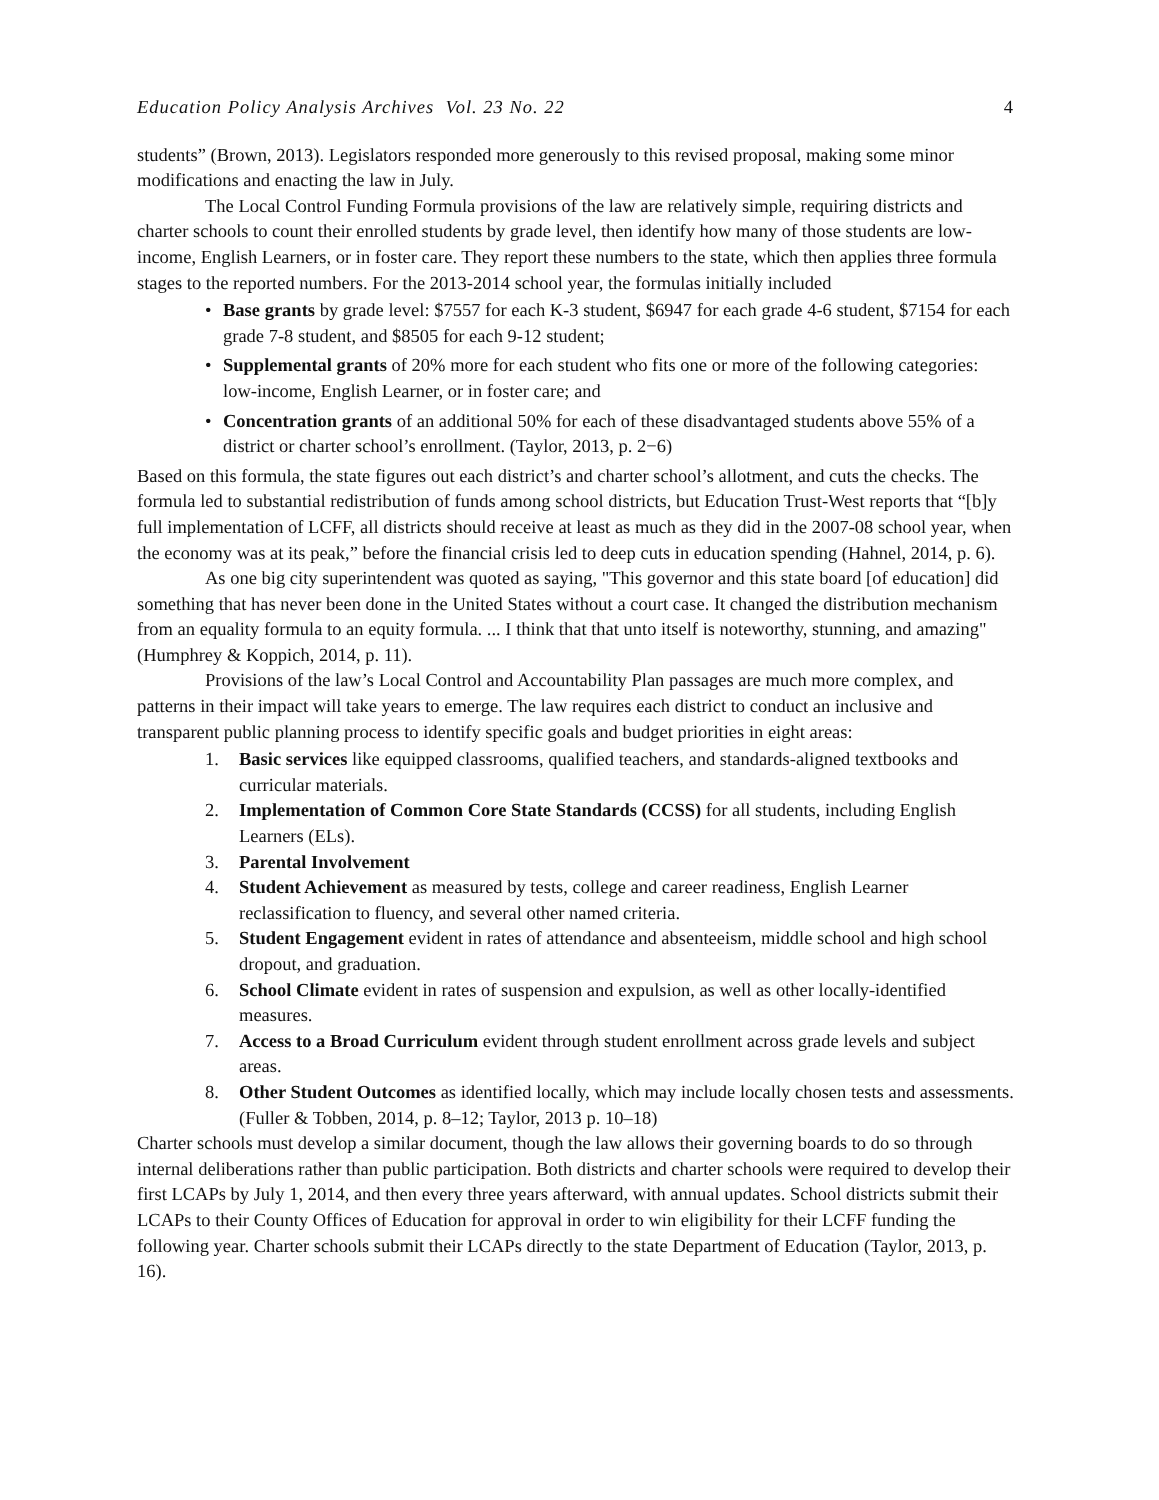Education Policy Analysis Archives Vol. 23 No. 22 4
students” (Brown, 2013). Legislators responded more generously to this revised proposal, making some minor modifications and enacting the law in July.
The Local Control Funding Formula provisions of the law are relatively simple, requiring districts and charter schools to count their enrolled students by grade level, then identify how many of those students are low-income, English Learners, or in foster care. They report these numbers to the state, which then applies three formula stages to the reported numbers. For the 2013-2014 school year, the formulas initially included
• Base grants by grade level: $7557 for each K-3 student, $6947 for each grade 4-6 student, $7154 for each grade 7-8 student, and $8505 for each 9-12 student;
• Supplemental grants of 20% more for each student who fits one or more of the following categories: low-income, English Learner, or in foster care; and
• Concentration grants of an additional 50% for each of these disadvantaged students above 55% of a district or charter school’s enrollment. (Taylor, 2013, p. 2−6)
Based on this formula, the state figures out each district’s and charter school’s allotment, and cuts the checks. The formula led to substantial redistribution of funds among school districts, but Education Trust-West reports that “[b]y full implementation of LCFF, all districts should receive at least as much as they did in the 2007-08 school year, when the economy was at its peak,” before the financial crisis led to deep cuts in education spending (Hahnel, 2014, p. 6).
As one big city superintendent was quoted as saying, "This governor and this state board [of education] did something that has never been done in the United States without a court case. It changed the distribution mechanism from an equality formula to an equity formula. ... I think that that unto itself is noteworthy, stunning, and amazing" (Humphrey & Koppich, 2014, p. 11).
Provisions of the law’s Local Control and Accountability Plan passages are much more complex, and patterns in their impact will take years to emerge. The law requires each district to conduct an inclusive and transparent public planning process to identify specific goals and budget priorities in eight areas:
1. Basic services like equipped classrooms, qualified teachers, and standards-aligned textbooks and curricular materials.
2. Implementation of Common Core State Standards (CCSS) for all students, including English Learners (ELs).
3. Parental Involvement
4. Student Achievement as measured by tests, college and career readiness, English Learner reclassification to fluency, and several other named criteria.
5. Student Engagement evident in rates of attendance and absenteeism, middle school and high school dropout, and graduation.
6. School Climate evident in rates of suspension and expulsion, as well as other locally-identified measures.
7. Access to a Broad Curriculum evident through student enrollment across grade levels and subject areas.
8. Other Student Outcomes as identified locally, which may include locally chosen tests and assessments. (Fuller & Tobben, 2014, p. 8–12; Taylor, 2013 p. 10–18)
Charter schools must develop a similar document, though the law allows their governing boards to do so through internal deliberations rather than public participation. Both districts and charter schools were required to develop their first LCAPs by July 1, 2014, and then every three years afterward, with annual updates. School districts submit their LCAPs to their County Offices of Education for approval in order to win eligibility for their LCFF funding the following year. Charter schools submit their LCAPs directly to the state Department of Education (Taylor, 2013, p. 16).